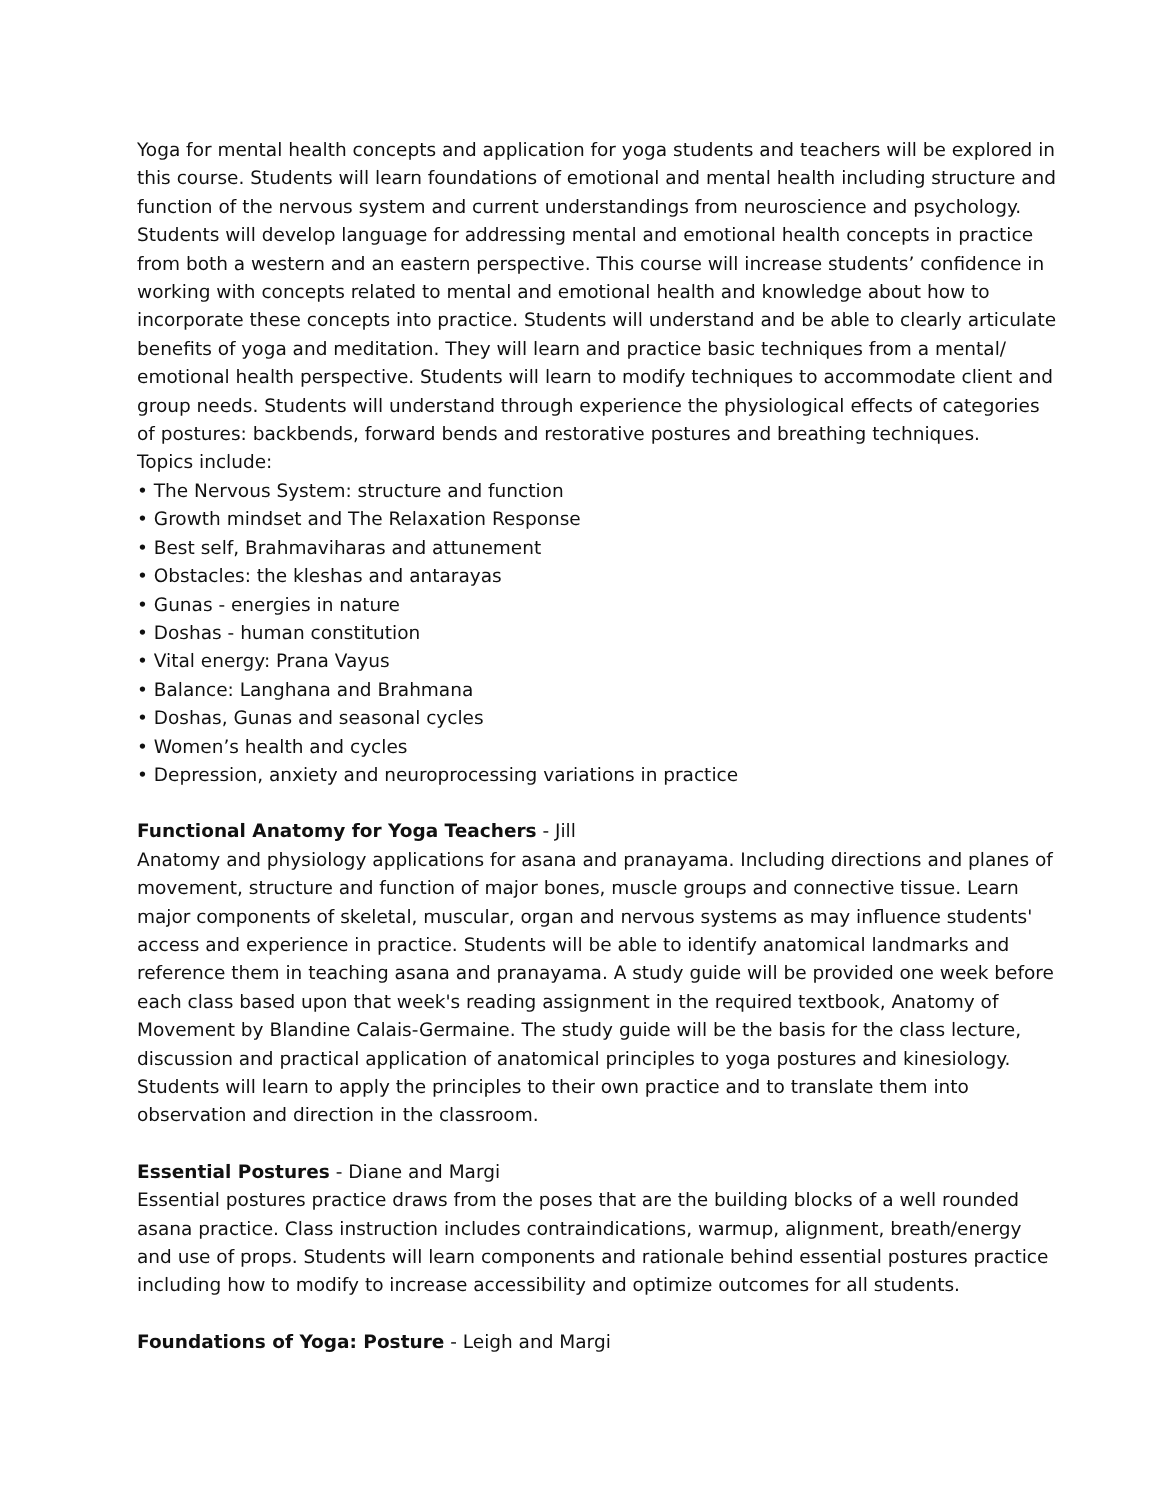Yoga for mental health concepts and application for yoga students and teachers will be explored in this course. Students will learn foundations of emotional and mental health including structure and function of the nervous system and current understandings from neuroscience and psychology. Students will develop language for addressing mental and emotional health concepts in practice from both a western and an eastern perspective. This course will increase students’ confidence in working with concepts related to mental and emotional health and knowledge about how to incorporate these concepts into practice. Students will understand and be able to clearly articulate benefits of yoga and meditation. They will learn and practice basic techniques from a mental/ emotional health perspective. Students will learn to modify techniques to accommodate client and group needs. Students will understand through experience the physiological effects of categories of postures: backbends, forward bends and restorative postures and breathing techniques.
Topics include:
• The Nervous System: structure and function
• Growth mindset and The Relaxation Response
• Best self, Brahmaviharas and attunement
• Obstacles: the kleshas and antarayas
• Gunas - energies in nature
• Doshas - human constitution
• Vital energy: Prana Vayus
• Balance: Langhana and Brahmana
• Doshas, Gunas and seasonal cycles
• Women’s health and cycles
• Depression, anxiety and neuroprocessing variations in practice
Functional Anatomy for Yoga Teachers - Jill
Anatomy and physiology applications for asana and pranayama. Including directions and planes of movement, structure and function of major bones, muscle groups and connective tissue. Learn major components of skeletal, muscular, organ and nervous systems as may influence students' access and experience in practice. Students will be able to identify anatomical landmarks and reference them in teaching asana and pranayama. A study guide will be provided one week before each class based upon that week's reading assignment in the required textbook, Anatomy of Movement by Blandine Calais-Germaine. The study guide will be the basis for the class lecture, discussion and practical application of anatomical principles to yoga postures and kinesiology. Students will learn to apply the principles to their own practice and to translate them into observation and direction in the classroom.
Essential Postures - Diane and Margi
Essential postures practice draws from the poses that are the building blocks of a well rounded asana practice. Class instruction includes contraindications, warmup, alignment, breath/energy and use of props. Students will learn components and rationale behind essential postures practice including how to modify to increase accessibility and optimize outcomes for all students.
Foundations of Yoga: Posture - Leigh and Margi